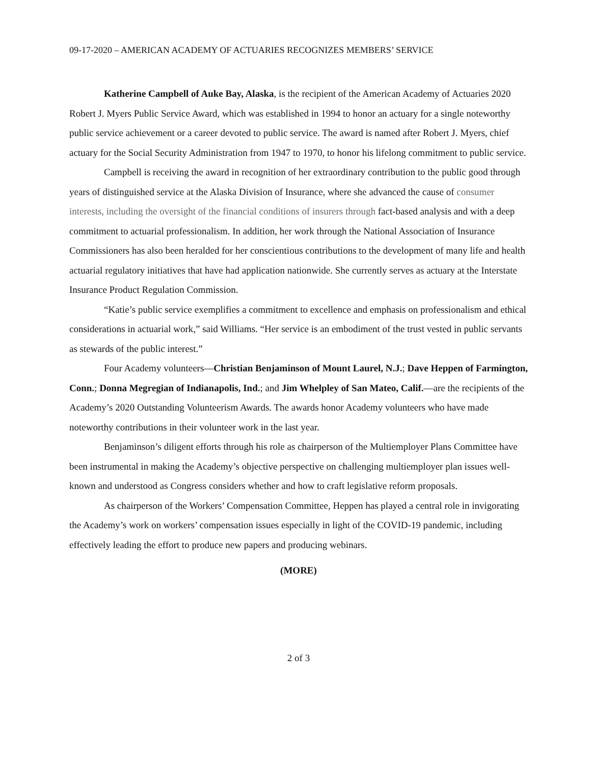09-17-2020 – AMERICAN ACADEMY OF ACTUARIES RECOGNIZES MEMBERS’ SERVICE
Katherine Campbell of Auke Bay, Alaska, is the recipient of the American Academy of Actuaries 2020 Robert J. Myers Public Service Award, which was established in 1994 to honor an actuary for a single noteworthy public service achievement or a career devoted to public service. The award is named after Robert J. Myers, chief actuary for the Social Security Administration from 1947 to 1970, to honor his lifelong commitment to public service.
Campbell is receiving the award in recognition of her extraordinary contribution to the public good through years of distinguished service at the Alaska Division of Insurance, where she advanced the cause of consumer interests, including the oversight of the financial conditions of insurers through fact-based analysis and with a deep commitment to actuarial professionalism. In addition, her work through the National Association of Insurance Commissioners has also been heralded for her conscientious contributions to the development of many life and health actuarial regulatory initiatives that have had application nationwide. She currently serves as actuary at the Interstate Insurance Product Regulation Commission.
“Katie’s public service exemplifies a commitment to excellence and emphasis on professionalism and ethical considerations in actuarial work,” said Williams. “Her service is an embodiment of the trust vested in public servants as stewards of the public interest.”
Four Academy volunteers—Christian Benjaminson of Mount Laurel, N.J.; Dave Heppen of Farmington, Conn.; Donna Megregian of Indianapolis, Ind.; and Jim Whelpley of San Mateo, Calif.—are the recipients of the Academy’s 2020 Outstanding Volunteerism Awards. The awards honor Academy volunteers who have made noteworthy contributions in their volunteer work in the last year.
Benjaminson’s diligent efforts through his role as chairperson of the Multiemployer Plans Committee have been instrumental in making the Academy’s objective perspective on challenging multiemployer plan issues well-known and understood as Congress considers whether and how to craft legislative reform proposals.
As chairperson of the Workers’ Compensation Committee, Heppen has played a central role in invigorating the Academy’s work on workers’ compensation issues especially in light of the COVID-19 pandemic, including effectively leading the effort to produce new papers and producing webinars.
(MORE)
2 of 3